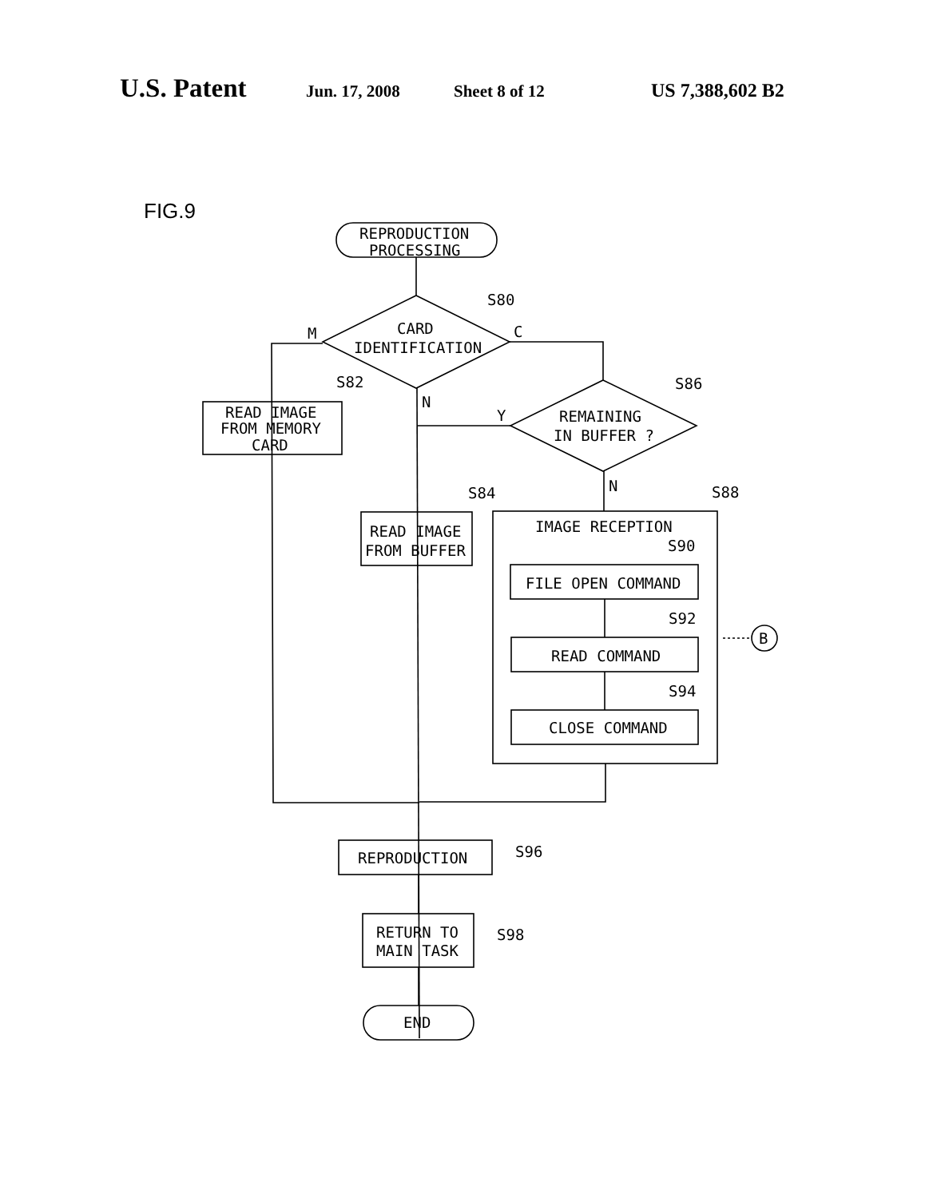U.S. Patent Jun. 17, 2008 Sheet 8 of 12 US 7,388,602 B2
FIG.9
REPRODUCTION
PROCESSING
CARD
IDENTIFICATION
S80
M
C
S82
N
S86
Y
REMAINING
IN BUFFER ?
READ IMAGE
FROM MEMORY
CARD
N
S84
S88
READ IMAGE
FROM BUFFER
IMAGE RECEPTION
S90
FILE OPEN COMMAND
S92
READ COMMAND
S94
CLOSE COMMAND
B
REPRODUCTION
S96
RETURN TO
MAIN TASK
S98
END